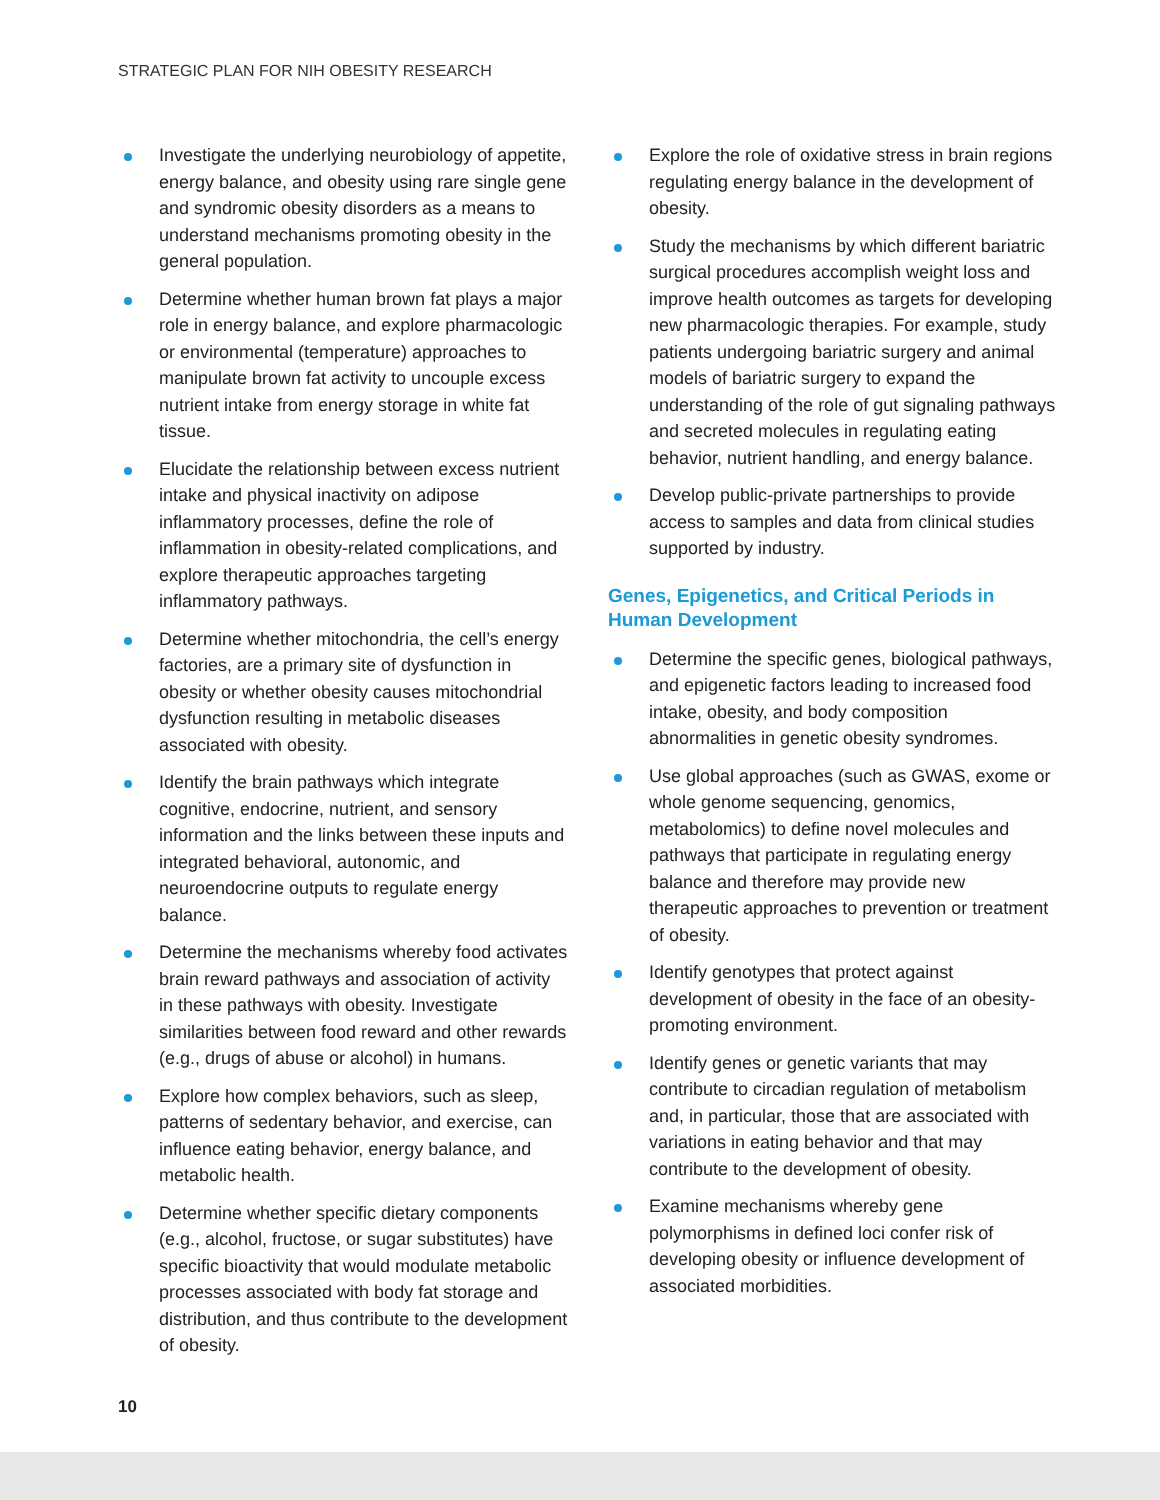STRATEGIC PLAN FOR NIH OBESITY RESEARCH
Investigate the underlying neurobiology of appetite, energy balance, and obesity using rare single gene and syndromic obesity disorders as a means to understand mechanisms promoting obesity in the general population.
Determine whether human brown fat plays a major role in energy balance, and explore pharmacologic or environmental (temperature) approaches to manipulate brown fat activity to uncouple excess nutrient intake from energy storage in white fat tissue.
Elucidate the relationship between excess nutrient intake and physical inactivity on adipose inflammatory processes, define the role of inflammation in obesity-related complications, and explore therapeutic approaches targeting inflammatory pathways.
Determine whether mitochondria, the cell’s energy factories, are a primary site of dysfunction in obesity or whether obesity causes mitochondrial dysfunction resulting in metabolic diseases associated with obesity.
Identify the brain pathways which integrate cognitive, endocrine, nutrient, and sensory information and the links between these inputs and integrated behavioral, autonomic, and neuroendocrine outputs to regulate energy balance.
Determine the mechanisms whereby food activates brain reward pathways and association of activity in these pathways with obesity. Investigate similarities between food reward and other rewards (e.g., drugs of abuse or alcohol) in humans.
Explore how complex behaviors, such as sleep, patterns of sedentary behavior, and exercise, can influence eating behavior, energy balance, and metabolic health.
Determine whether specific dietary components (e.g., alcohol, fructose, or sugar substitutes) have specific bioactivity that would modulate metabolic processes associated with body fat storage and distribution, and thus contribute to the development of obesity.
Explore the role of oxidative stress in brain regions regulating energy balance in the development of obesity.
Study the mechanisms by which different bariatric surgical procedures accomplish weight loss and improve health outcomes as targets for developing new pharmacologic therapies. For example, study patients undergoing bariatric surgery and animal models of bariatric surgery to expand the understanding of the role of gut signaling pathways and secreted molecules in regulating eating behavior, nutrient handling, and energy balance.
Develop public-private partnerships to provide access to samples and data from clinical studies supported by industry.
Genes, Epigenetics, and Critical Periods in Human Development
Determine the specific genes, biological pathways, and epigenetic factors leading to increased food intake, obesity, and body composition abnormalities in genetic obesity syndromes.
Use global approaches (such as GWAS, exome or whole genome sequencing, genomics, metabolomics) to define novel molecules and pathways that participate in regulating energy balance and therefore may provide new therapeutic approaches to prevention or treatment of obesity.
Identify genotypes that protect against development of obesity in the face of an obesity-promoting environment.
Identify genes or genetic variants that may contribute to circadian regulation of metabolism and, in particular, those that are associated with variations in eating behavior and that may contribute to the development of obesity.
Examine mechanisms whereby gene polymorphisms in defined loci confer risk of developing obesity or influence development of associated morbidities.
10